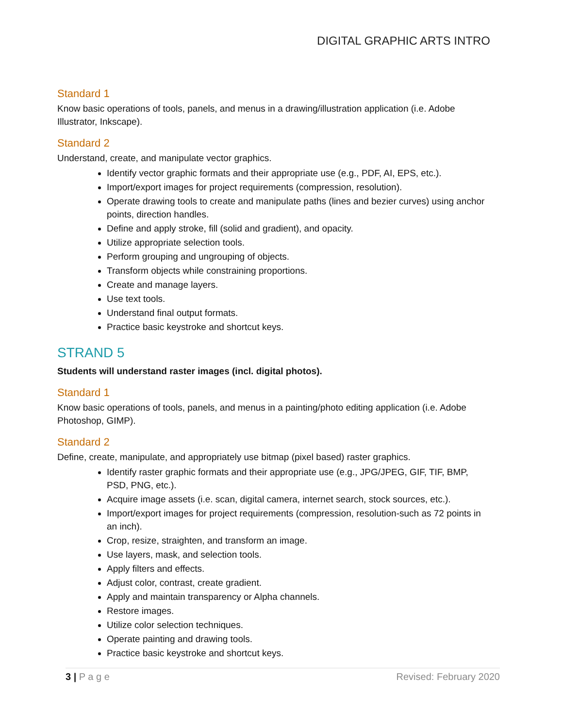DIGITAL GRAPHIC ARTS INTRO
Standard 1
Know basic operations of tools, panels, and menus in a drawing/illustration application (i.e. Adobe Illustrator, Inkscape).
Standard 2
Understand, create, and manipulate vector graphics.
Identify vector graphic formats and their appropriate use (e.g., PDF, AI, EPS, etc.).
Import/export images for project requirements (compression, resolution).
Operate drawing tools to create and manipulate paths (lines and bezier curves) using anchor points, direction handles.
Define and apply stroke, fill (solid and gradient), and opacity.
Utilize appropriate selection tools.
Perform grouping and ungrouping of objects.
Transform objects while constraining proportions.
Create and manage layers.
Use text tools.
Understand final output formats.
Practice basic keystroke and shortcut keys.
STRAND 5
Students will understand raster images (incl. digital photos).
Standard 1
Know basic operations of tools, panels, and menus in a painting/photo editing application (i.e. Adobe Photoshop, GIMP).
Standard 2
Define, create, manipulate, and appropriately use bitmap (pixel based) raster graphics.
Identify raster graphic formats and their appropriate use (e.g., JPG/JPEG, GIF, TIF, BMP, PSD, PNG, etc.).
Acquire image assets (i.e. scan, digital camera, internet search, stock sources, etc.).
Import/export images for project requirements (compression, resolution-such as 72 points in an inch).
Crop, resize, straighten, and transform an image.
Use layers, mask, and selection tools.
Apply filters and effects.
Adjust color, contrast, create gradient.
Apply and maintain transparency or Alpha channels.
Restore images.
Utilize color selection techniques.
Operate painting and drawing tools.
Practice basic keystroke and shortcut keys.
3 | P a g e Revised: February 2020